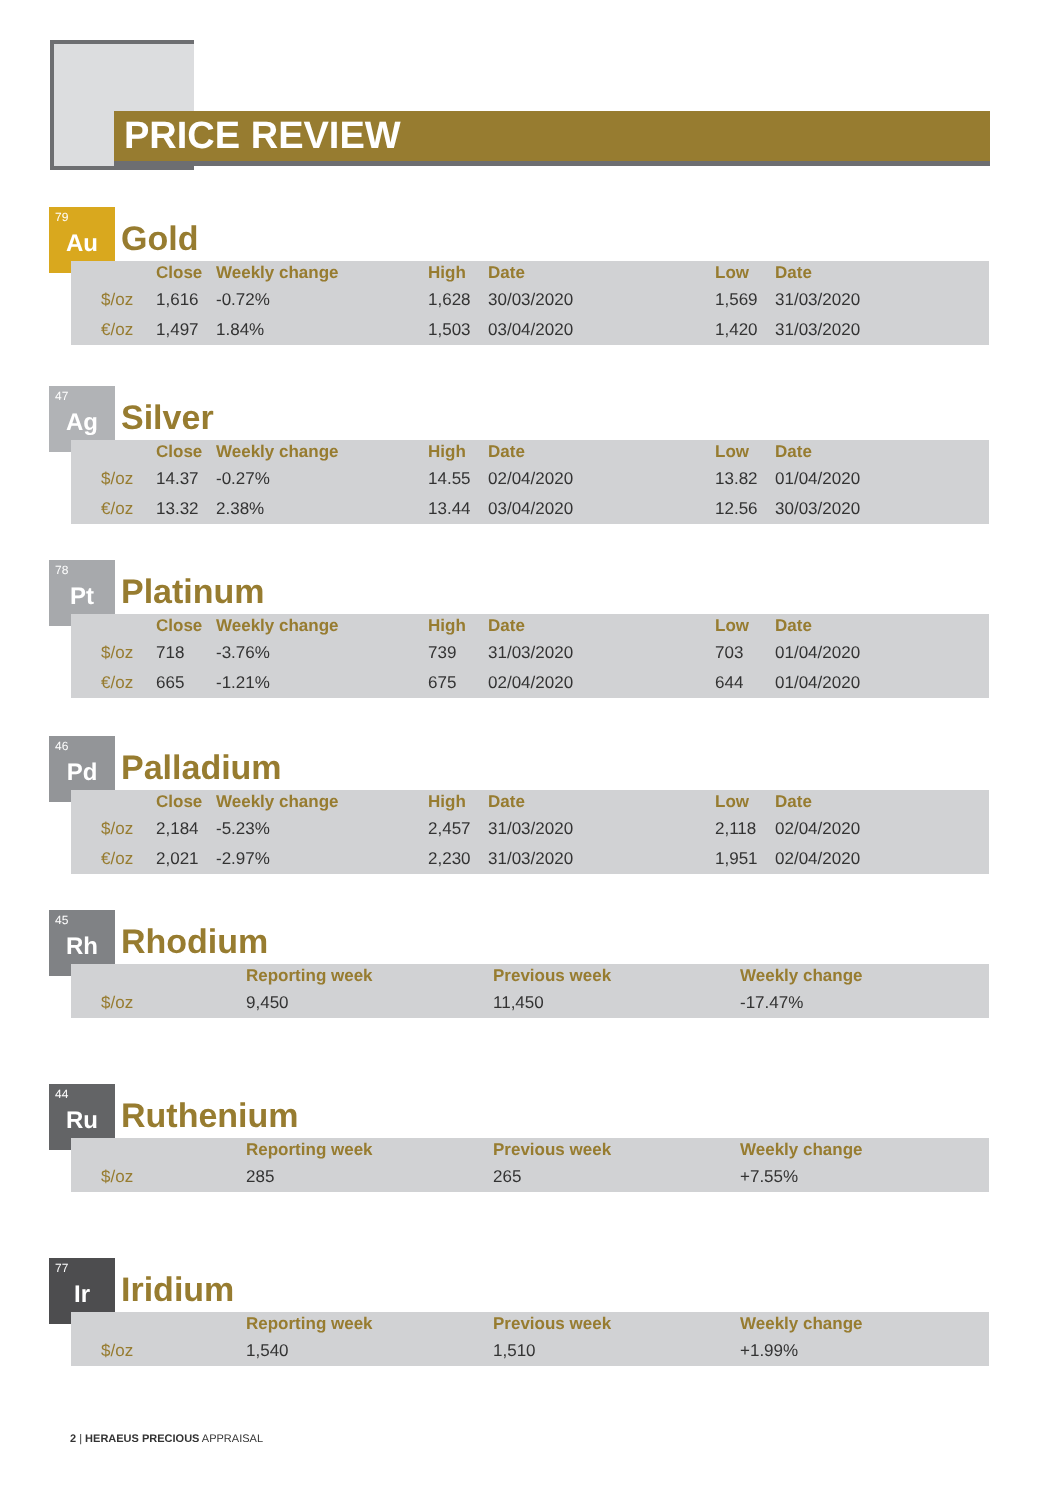PRICE REVIEW
79
Au
Gold
| | Close | Weekly change | High | Date | Low | Date |
| --- | --- | --- | --- | --- | --- | --- |
| $/oz | 1,616 | -0.72% | 1,628 | 30/03/2020 | 1,569 | 31/03/2020 |
| €/oz | 1,497 | 1.84% | 1,503 | 03/04/2020 | 1,420 | 31/03/2020 |
47
Ag
Silver
| | Close | Weekly change | High | Date | Low | Date |
| --- | --- | --- | --- | --- | --- | --- |
| $/oz | 14.37 | -0.27% | 14.55 | 02/04/2020 | 13.82 | 01/04/2020 |
| €/oz | 13.32 | 2.38% | 13.44 | 03/04/2020 | 12.56 | 30/03/2020 |
78
Pt
Platinum
| | Close | Weekly change | High | Date | Low | Date |
| --- | --- | --- | --- | --- | --- | --- |
| $/oz | 718 | -3.76% | 739 | 31/03/2020 | 703 | 01/04/2020 |
| €/oz | 665 | -1.21% | 675 | 02/04/2020 | 644 | 01/04/2020 |
46
Pd
Palladium
| | Close | Weekly change | High | Date | Low | Date |
| --- | --- | --- | --- | --- | --- | --- |
| $/oz | 2,184 | -5.23% | 2,457 | 31/03/2020 | 2,118 | 02/04/2020 |
| €/oz | 2,021 | -2.97% | 2,230 | 31/03/2020 | 1,951 | 02/04/2020 |
45
Rh
Rhodium
| | Reporting week | Previous week | Weekly change |
| --- | --- | --- | --- |
| $/oz | 9,450 | 11,450 | -17.47% |
44
Ru
Ruthenium
| | Reporting week | Previous week | Weekly change |
| --- | --- | --- | --- |
| $/oz | 285 | 265 | +7.55% |
77
Ir
Iridium
| | Reporting week | Previous week | Weekly change |
| --- | --- | --- | --- |
| $/oz | 1,540 | 1,510 | +1.99% |
2 | HERAEUS PRECIOUS APPRAISAL